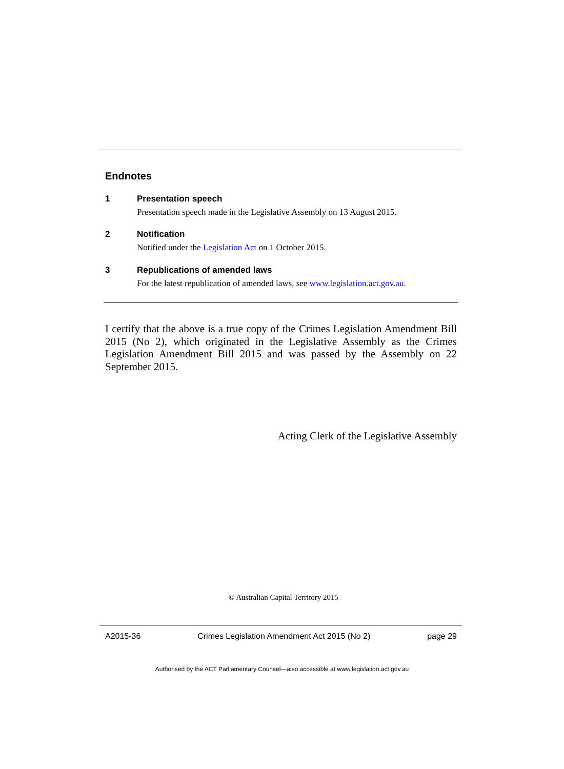Endnotes
1
Presentation speech
Presentation speech made in the Legislative Assembly on 13 August 2015.
2
Notification
Notified under the Legislation Act on 1 October 2015.
3
Republications of amended laws
For the latest republication of amended laws, see www.legislation.act.gov.au.
I certify that the above is a true copy of the Crimes Legislation Amendment Bill 2015 (No 2), which originated in the Legislative Assembly as the Crimes Legislation Amendment Bill 2015 and was passed by the Assembly on 22 September 2015.
Acting Clerk of the Legislative Assembly
© Australian Capital Territory 2015
A2015-36 Crimes Legislation Amendment Act 2015 (No 2) page 29
Authorised by the ACT Parliamentary Counsel—also accessible at www.legislation.act.gov.au